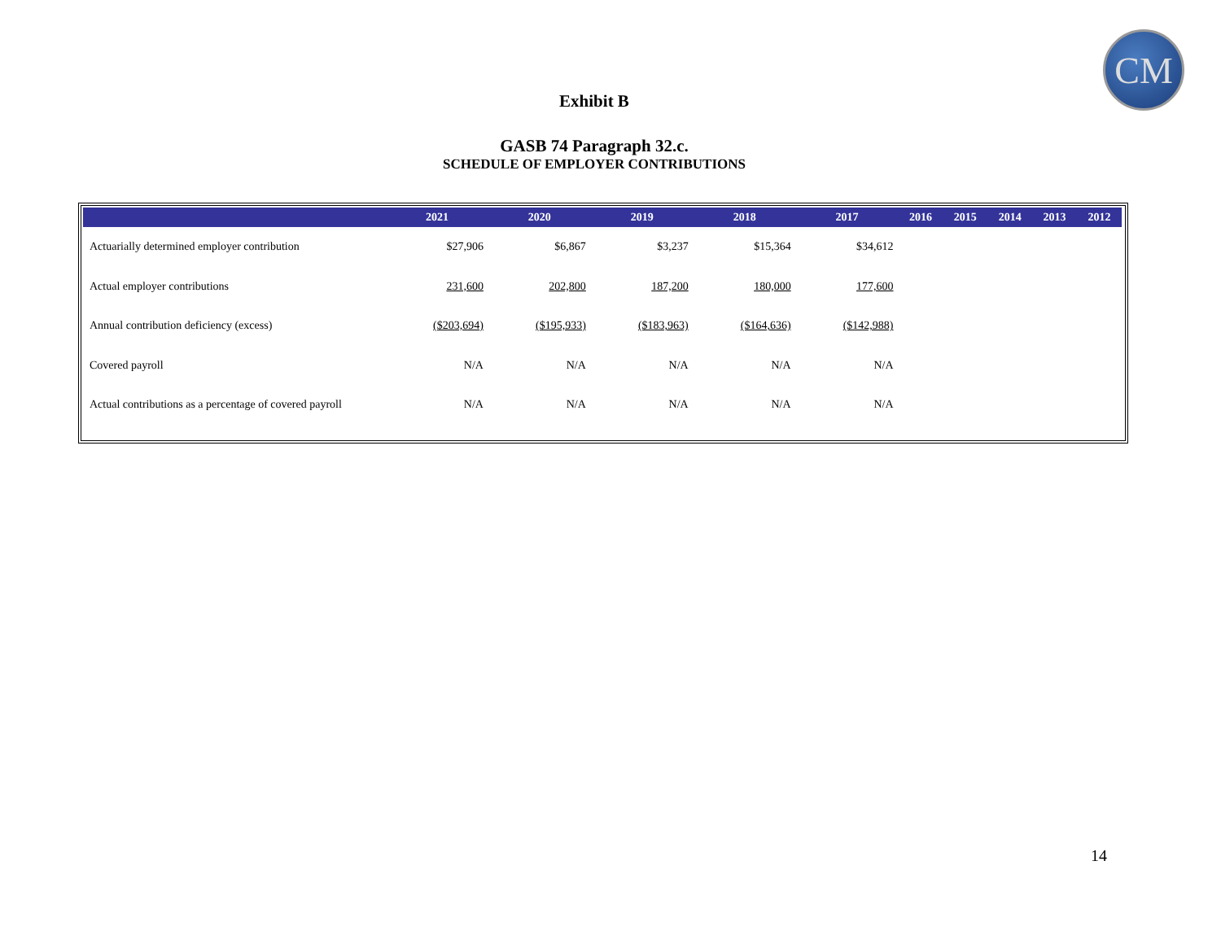CM
Exhibit B
GASB 74 Paragraph 32.c.
SCHEDULE OF EMPLOYER CONTRIBUTIONS
| | 2021 | 2020 | 2019 | 2018 | 2017 | 2016 | 2015 | 2014 | 2013 | 2012 |
| --- | --- | --- | --- | --- | --- | --- | --- | --- | --- | --- |
| Actuarially determined employer contribution | $27,906 | $6,867 | $3,237 | $15,364 | $34,612 | | | | | |
| Actual employer contributions | 231,600 | 202,800 | 187,200 | 180,000 | 177,600 | | | | | |
| Annual contribution deficiency (excess) | ($203,694) | ($195,933) | ($183,963) | ($164,636) | ($142,988) | | | | | |
| Covered payroll | N/A | N/A | N/A | N/A | N/A | | | | | |
| Actual contributions as a percentage of covered payroll | N/A | N/A | N/A | N/A | N/A | | | | | |
14